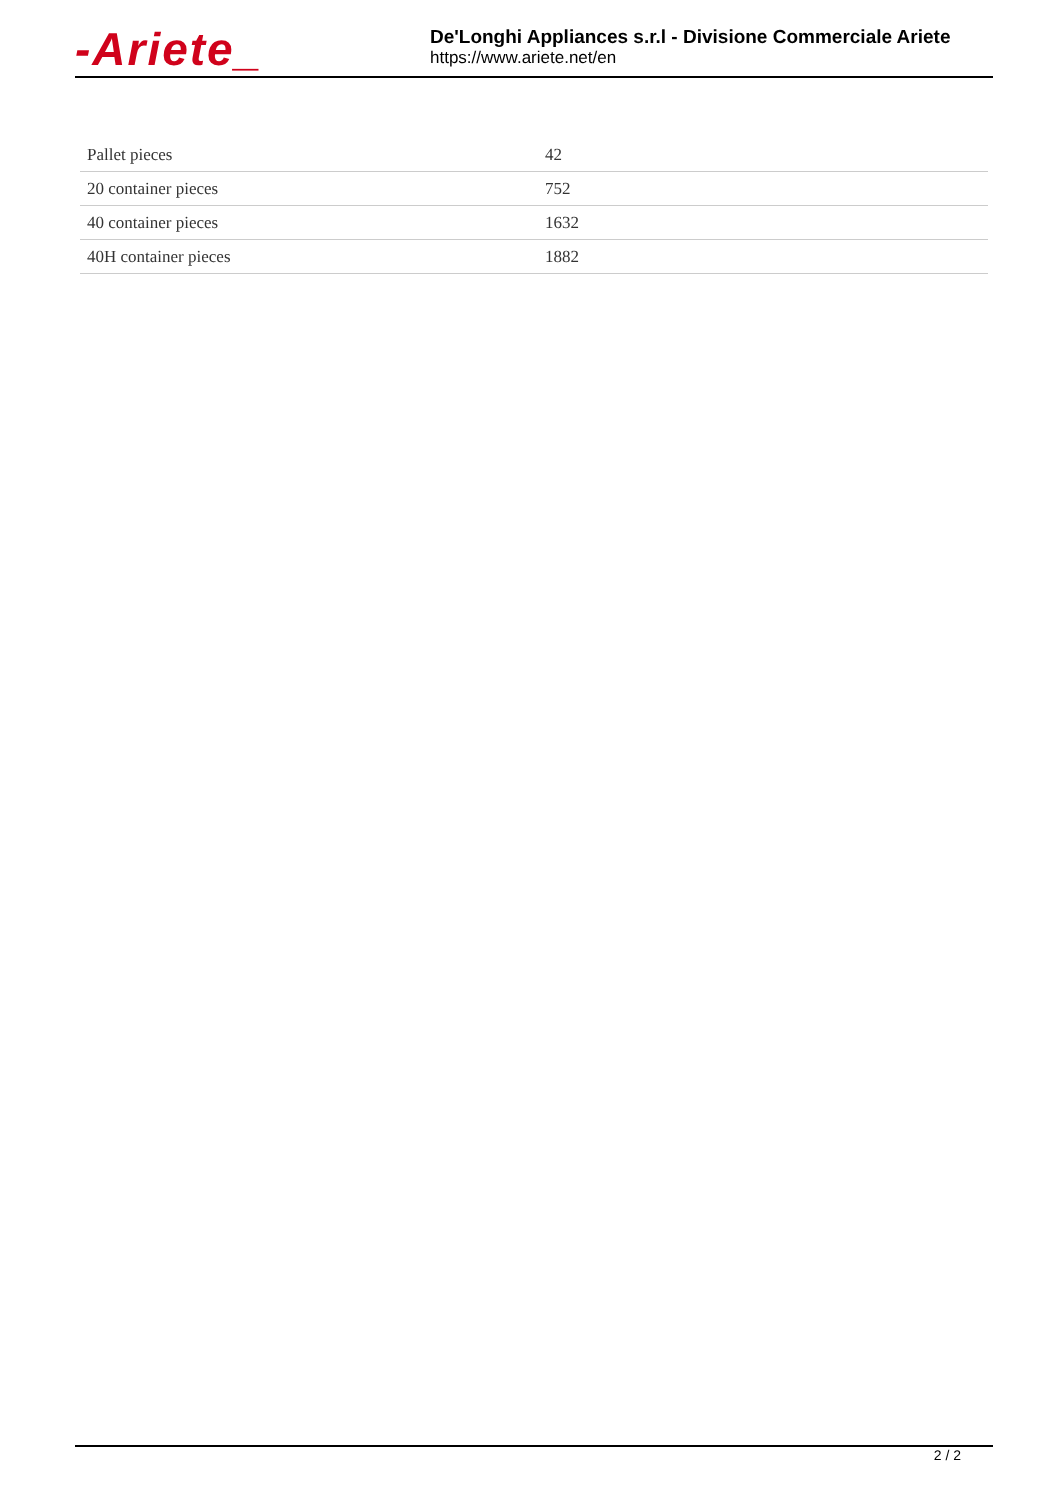-Ariete_
De'Longhi Appliances s.r.l - Divisione Commerciale Ariete
https://www.ariete.net/en
| Pallet pieces | 42 |
| 20 container pieces | 752 |
| 40 container pieces | 1632 |
| 40H container pieces | 1882 |
2 / 2